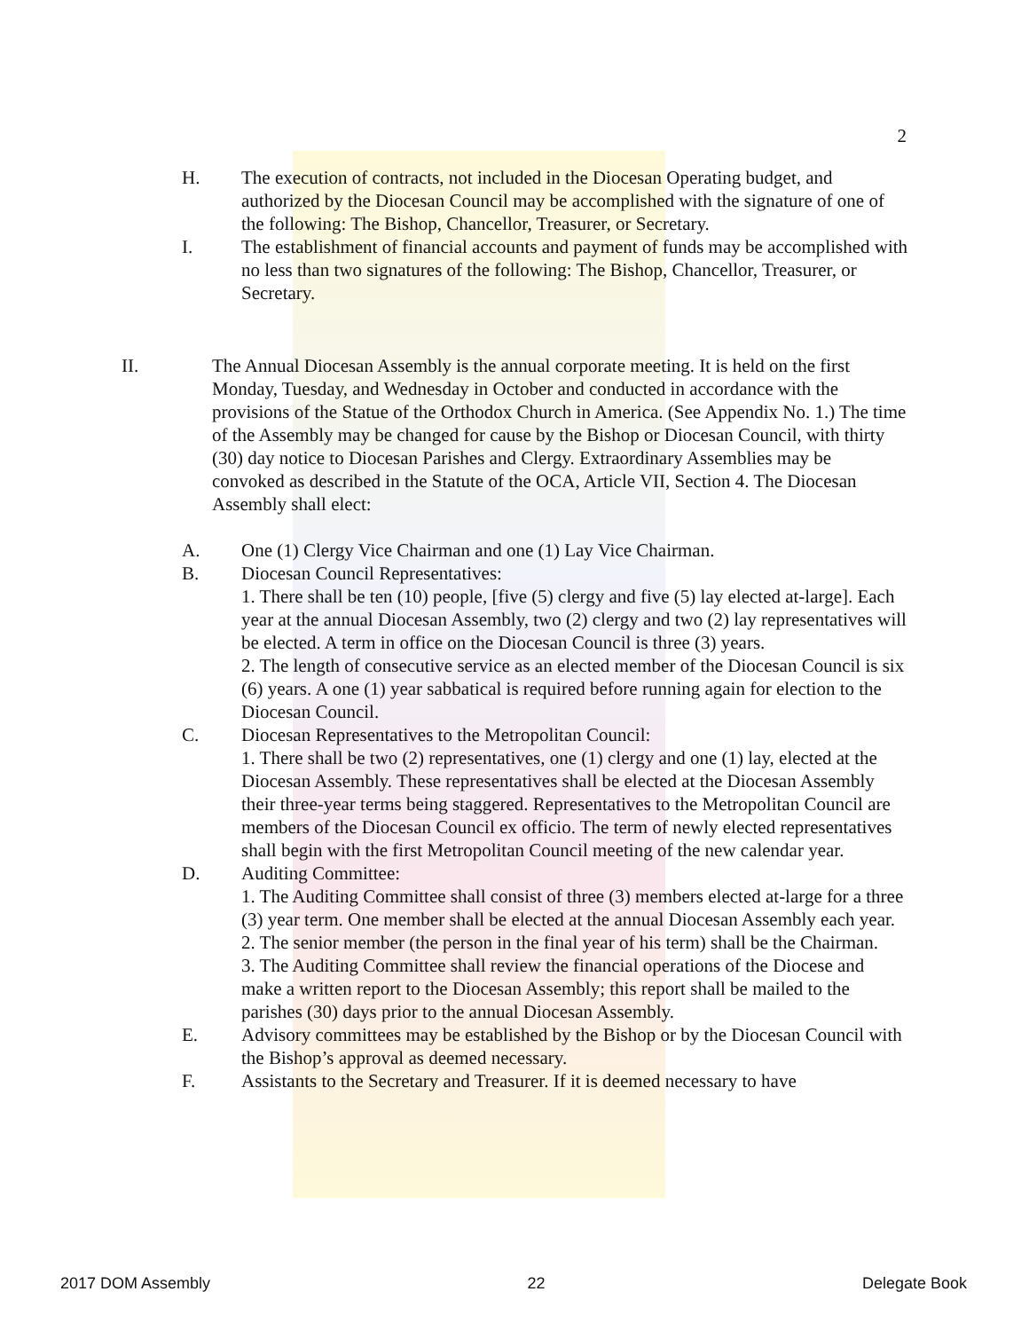2
H. The execution of contracts, not included in the Diocesan Operating budget, and authorized by the Diocesan Council may be accomplished with the signature of one of the following: The Bishop, Chancellor, Treasurer, or Secretary.
I. The establishment of financial accounts and payment of funds may be accomplished with no less than two signatures of the following: The Bishop, Chancellor, Treasurer, or Secretary.
II. The Annual Diocesan Assembly is the annual corporate meeting. It is held on the first Monday, Tuesday, and Wednesday in October and conducted in accordance with the provisions of the Statue of the Orthodox Church in America. (See Appendix No. 1.) The time of the Assembly may be changed for cause by the Bishop or Diocesan Council, with thirty (30) day notice to Diocesan Parishes and Clergy. Extraordinary Assemblies may be convoked as described in the Statute of the OCA, Article VII, Section 4. The Diocesan Assembly shall elect:
A. One (1) Clergy Vice Chairman and one (1) Lay Vice Chairman.
B. Diocesan Council Representatives:
1. There shall be ten (10) people, [five (5) clergy and five (5) lay elected at-large]. Each year at the annual Diocesan Assembly, two (2) clergy and two (2) lay representatives will be elected. A term in office on the Diocesan Council is three (3) years.
2. The length of consecutive service as an elected member of the Diocesan Council is six (6) years. A one (1) year sabbatical is required before running again for election to the Diocesan Council.
C. Diocesan Representatives to the Metropolitan Council:
1. There shall be two (2) representatives, one (1) clergy and one (1) lay, elected at the Diocesan Assembly. These representatives shall be elected at the Diocesan Assembly their three-year terms being staggered. Representatives to the Metropolitan Council are members of the Diocesan Council ex officio. The term of newly elected representatives shall begin with the first Metropolitan Council meeting of the new calendar year.
D. Auditing Committee:
1. The Auditing Committee shall consist of three (3) members elected at-large for a three (3) year term. One member shall be elected at the annual Diocesan Assembly each year.
2. The senior member (the person in the final year of his term) shall be the Chairman.
3. The Auditing Committee shall review the financial operations of the Diocese and make a written report to the Diocesan Assembly; this report shall be mailed to the parishes (30) days prior to the annual Diocesan Assembly.
E. Advisory committees may be established by the Bishop or by the Diocesan Council with the Bishop’s approval as deemed necessary.
F. Assistants to the Secretary and Treasurer. If it is deemed necessary to have
2017 DOM Assembly 22 Delegate Book